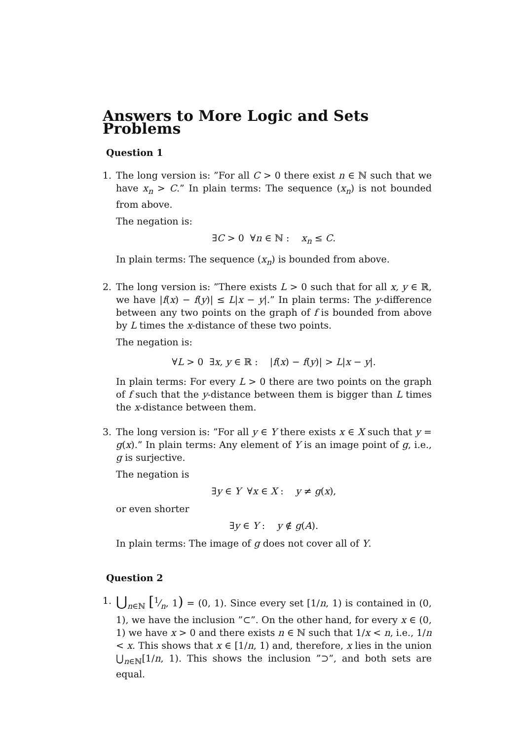Answers to More Logic and Sets Problems
Question 1
1. The long version is: ”For all C > 0 there exist n ∈ ℕ such that we have x<sub>n</sub> > C.” In plain terms: The sequence (x<sub>n</sub>) is not bounded from above.
The negation is:
∃C > 0 ∀n ∈ ℕ : x<sub>n</sub> ≤ C.
In plain terms: The sequence (x<sub>n</sub>) is bounded from above.
2. The long version is: ”There exists L > 0 such that for all x, y ∈ ℝ, we have |f(x) − f(y)| ≤ L|x − y|.” In plain terms: The y-difference between any two points on the graph of f is bounded from above by L times the x-distance of these two points.
The negation is:
∀L > 0 ∃x, y ∈ ℝ : |f(x) − f(y)| > L|x − y|.
In plain terms: For every L > 0 there are two points on the graph of f such that the y-distance between them is bigger than L times the x-distance between them.
3. The long version is: ”For all y ∈ Y there exists x ∈ X such that y = g(x).” In plain terms: Any element of Y is an image point of g, i.e., g is surjective.
The negation is
∃y ∈ Y ∀x ∈ X : y ≠ g(x),
or even shorter
∃y ∈ Y : y ∉ g(A).
In plain terms: The image of g does not cover all of Y.
Question 2
1.
⋃<sub>n∈ℕ</sub> [1⁄n, 1) = (0, 1). Since every set [1/n, 1) is contained in (0, 1), we have the inclusion ”⊂”. On the other hand, for every x ∈ (0, 1) we have x > 0 and there exists n ∈ ℕ such that 1/x < n, i.e., 1/n < x. This shows that x ∈ [1/n, 1) and, therefore, x lies in the union ⋃<sub>n∈ℕ</sub>[1/n, 1). This shows the inclusion ”⊃”, and both sets are equal.